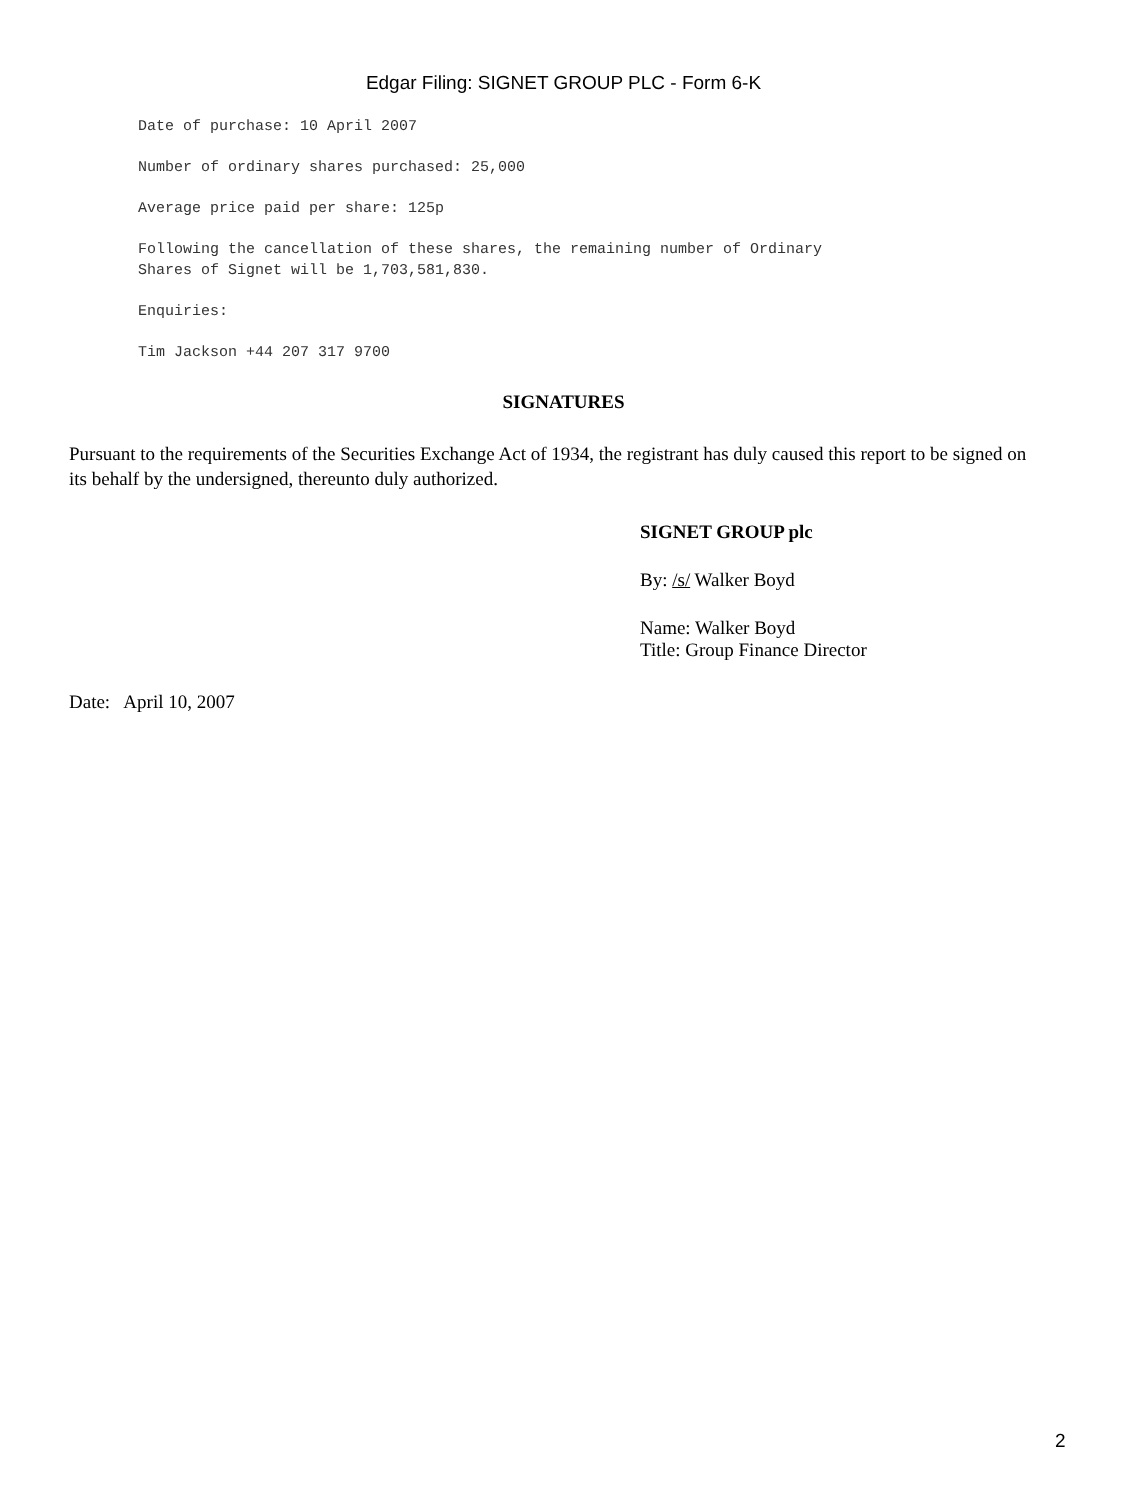Edgar Filing: SIGNET GROUP PLC - Form 6-K
Date of purchase: 10 April 2007
Number of ordinary shares purchased: 25,000
Average price paid per share: 125p
Following the cancellation of these shares, the remaining number of Ordinary
Shares of Signet will be 1,703,581,830.
Enquiries:
Tim Jackson +44 207 317 9700
SIGNATURES
Pursuant to the requirements of the Securities Exchange Act of 1934, the registrant has duly caused this report to be signed on its behalf by the undersigned, thereunto duly authorized.
SIGNET GROUP plc
By: /s/ Walker Boyd
Name: Walker Boyd
Title: Group Finance Director
Date: April 10, 2007
2